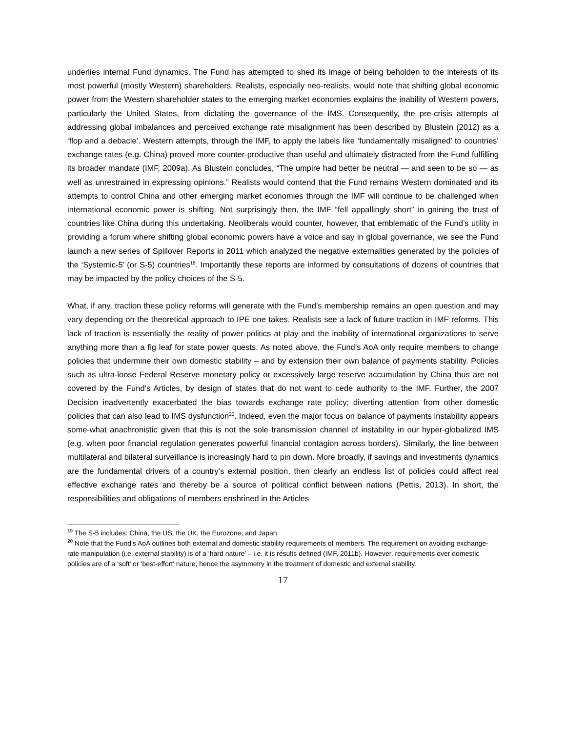underlies internal Fund dynamics. The Fund has attempted to shed its image of being beholden to the interests of its most powerful (mostly Western) shareholders. Realists, especially neo-realists, would note that shifting global economic power from the Western shareholder states to the emerging market economies explains the inability of Western powers, particularly the United States, from dictating the governance of the IMS. Consequently, the pre-crisis attempts at addressing global imbalances and perceived exchange rate misalignment has been described by Blustein (2012) as a ‘flop and a debacle’. Western attempts, through the IMF, to apply the labels like ‘fundamentally misaligned’ to countries’ exchange rates (e.g. China) proved more counter-productive than useful and ultimately distracted from the Fund fulfilling its broader mandate (IMF, 2009a). As Blustein concludes, “The umpire had better be neutral — and seen to be so — as well as unrestrained in expressing opinions.” Realists would contend that the Fund remains Western dominated and its attempts to control China and other emerging market economies through the IMF will continue to be challenged when international economic power is shifting. Not surprisingly then, the IMF “fell appallingly short” in gaining the trust of countries like China during this undertaking. Neoliberals would counter, however, that emblematic of the Fund’s utility in providing a forum where shifting global economic powers have a voice and say in global governance, we see the Fund launch a new series of Spillover Reports in 2011 which analyzed the negative externalities generated by the policies of the ‘Systemic-5’ (or S-5) countries<sup>19</sup>. Importantly these reports are informed by consultations of dozens of countries that may be impacted by the policy choices of the S-5.
What, if any, traction these policy reforms will generate with the Fund’s membership remains an open question and may vary depending on the theoretical approach to IPE one takes. Realists see a lack of future traction in IMF reforms. This lack of traction is essentially the reality of power politics at play and the inability of international organizations to serve anything more than a fig leaf for state power quests. As noted above, the Fund’s AoA only require members to change policies that undermine their own domestic stability – and by extension their own balance of payments stability. Policies such as ultra-loose Federal Reserve monetary policy or excessively large reserve accumulation by China thus are not covered by the Fund’s Articles, by design of states that do not want to cede authority to the IMF. Further, the 2007 Decision inadvertently exacerbated the bias towards exchange rate policy; diverting attention from other domestic policies that can also lead to IMS dysfunction<sup>20</sup>. Indeed, even the major focus on balance of payments instability appears some-what anachronistic given that this is not the sole transmission channel of instability in our hyper-globalized IMS (e.g. when poor financial regulation generates powerful financial contagion across borders). Similarly, the line between multilateral and bilateral surveillance is increasingly hard to pin down. More broadly, if savings and investments dynamics are the fundamental drivers of a country’s external position, then clearly an endless list of policies could affect real effective exchange rates and thereby be a source of political conflict between nations (Pettis, 2013). In short, the responsibilities and obligations of members enshrined in the Articles
<sup>19</sup> The S-5 includes: China, the US, the UK, the Eurozone, and Japan.
<sup>20</sup> Note that the Fund’s AoA outlines both external and domestic stability requirements of members. The requirement on avoiding exchange-rate manipulation (i.e. external stability) is of a ‘hard nature’ – i.e. it is results defined (IMF, 2011b). However, requirements over domestic policies are of a ‘soft’ or ‘best-effort’ nature; hence the asymmetry in the treatment of domestic and external stability.
17